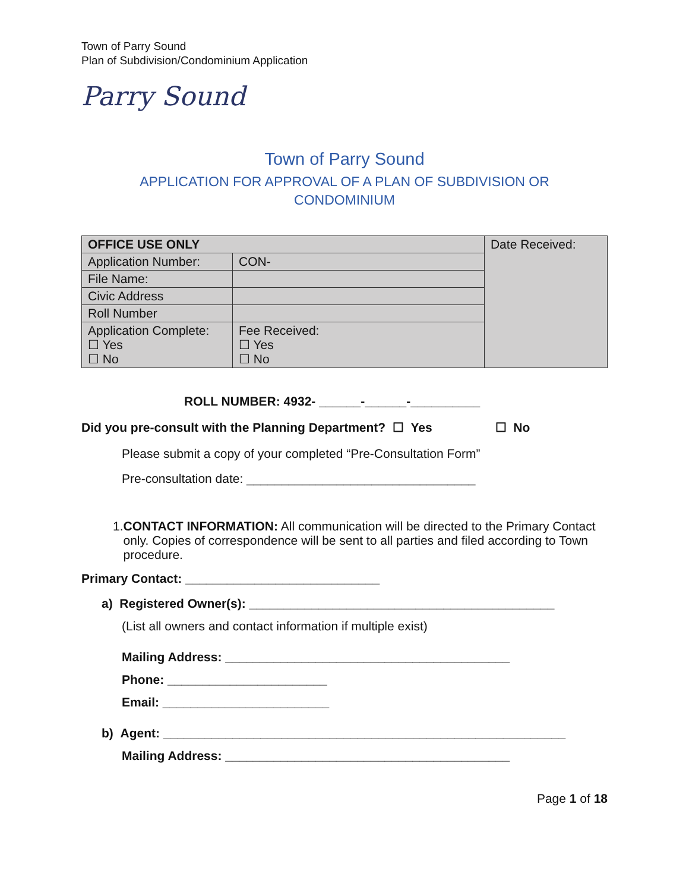Town of Parry Sound
Plan of Subdivision/Condominium Application
Parry Sound
Town of Parry Sound
APPLICATION FOR APPROVAL OF A PLAN OF SUBDIVISION OR
CONDOMINIUM
| OFFICE USE ONLY | | Date Received: |
| Application Number: | CON- | |
| File Name: | | |
| Civic Address | | |
| Roll Number | | |
| Application Complete: ☐ Yes ☐ No | Fee Received: ☐ Yes ☐ No | |
ROLL NUMBER: 4932- ______-______-__________
Did you pre-consult with the Planning Department? ☐ Yes ☐ No
Please submit a copy of your completed “Pre-Consultation Form”
Pre-consultation date: _________________________________
1. CONTACT INFORMATION: All communication will be directed to the Primary Contact only. Copies of correspondence will be sent to all parties and filed according to Town procedure.
Primary Contact: ____________________________
a) Registered Owner(s): ____________________________________________
(List all owners and contact information if multiple exist)
Mailing Address: _________________________________________
Phone: _______________________
Email: ________________________
b) Agent: __________________________________________________________
Mailing Address: _________________________________________
Page 1 of 18